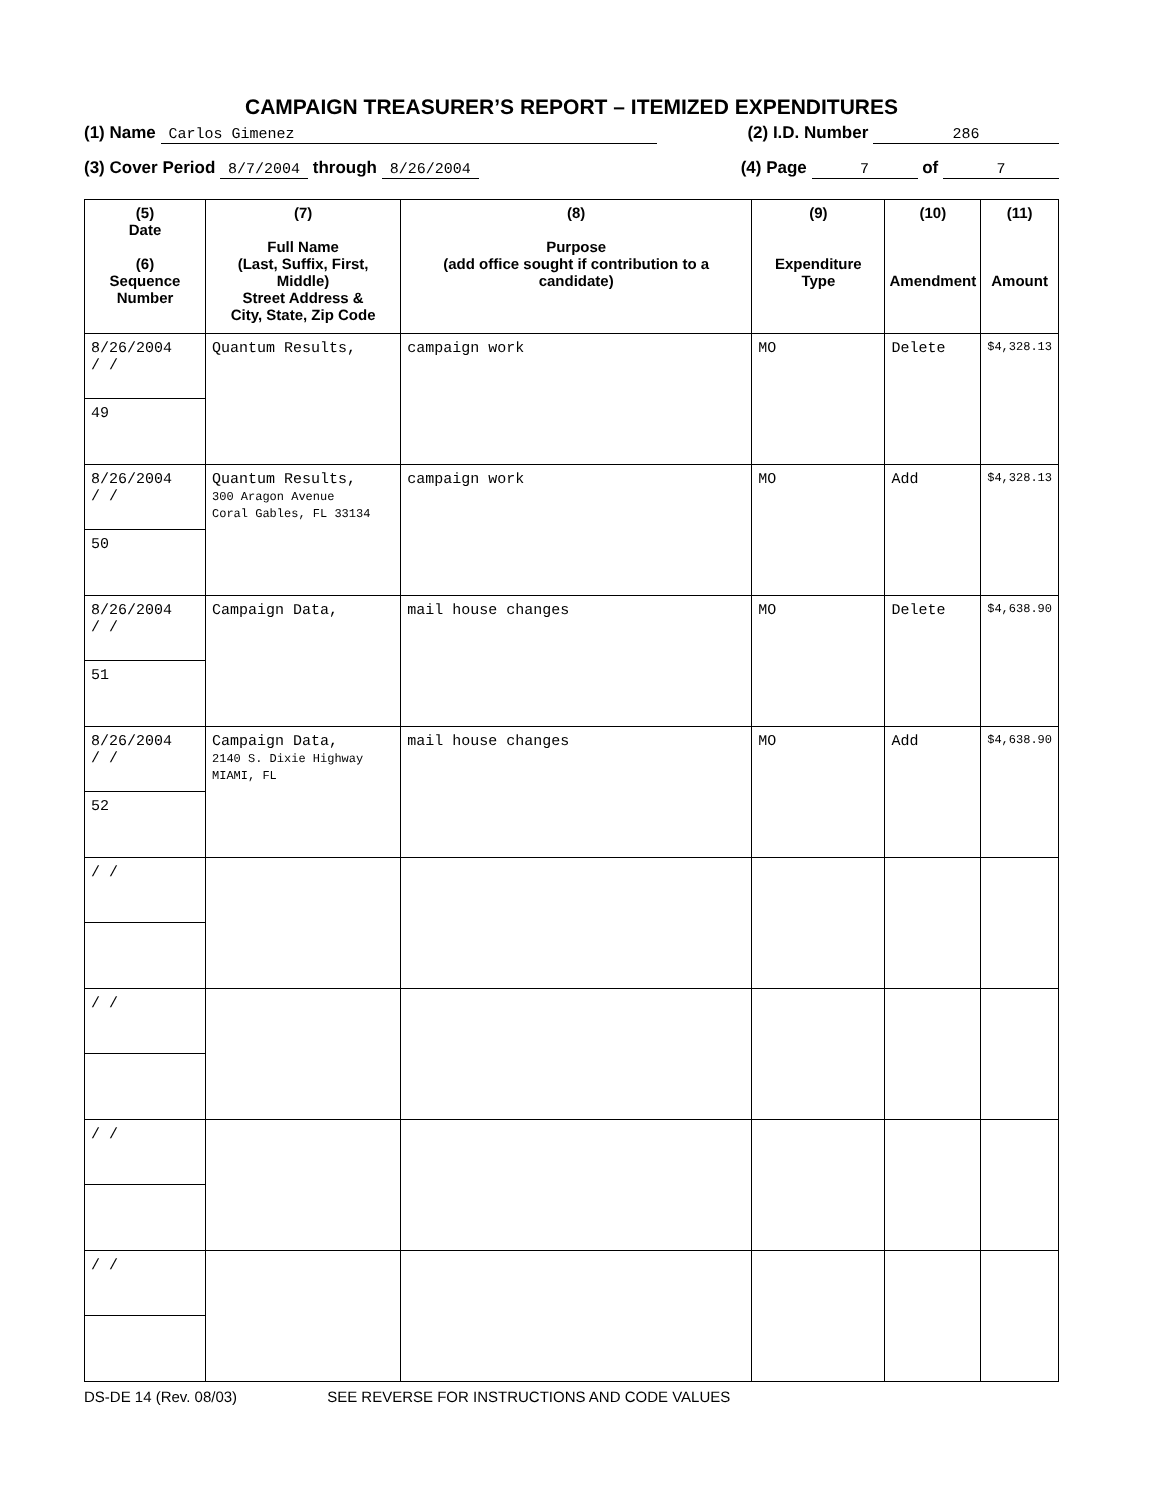CAMPAIGN TREASURER’S REPORT – ITEMIZED EXPENDITURES
(1) Name Carlos Gimenez (2) I.D. Number 286
(3) Cover Period 8/7/2004 through 8/26/2004 (4) Page 7 of 7
| (5) Date (6) Sequence Number | (7) Full Name (Last, Suffix, First, Middle) Street Address & City, State, Zip Code | (8) Purpose (add office sought if contribution to a candidate) | (9) Expenditure Type | (10) Amendment | (11) Amount |
| --- | --- | --- | --- | --- | --- |
| 8/26/2004 / / 49 | Quantum Results, | campaign work | MO | Delete | $4,328.13 |
| 8/26/2004 / / 50 | Quantum Results, 300 Aragon Avenue Coral Gables, FL 33134 | campaign work | MO | Add | $4,328.13 |
| 8/26/2004 / / 51 | Campaign Data, | mail house changes | MO | Delete | $4,638.90 |
| 8/26/2004 / / 52 | Campaign Data, 2140 S. Dixie Highway MIAMI, FL | mail house changes | MO | Add | $4,638.90 |
| / / | | | | | |
| / / | | | | | |
| / / | | | | | |
| / / | | | | | |
DS-DE 14 (Rev. 08/03) SEE REVERSE FOR INSTRUCTIONS AND CODE VALUES